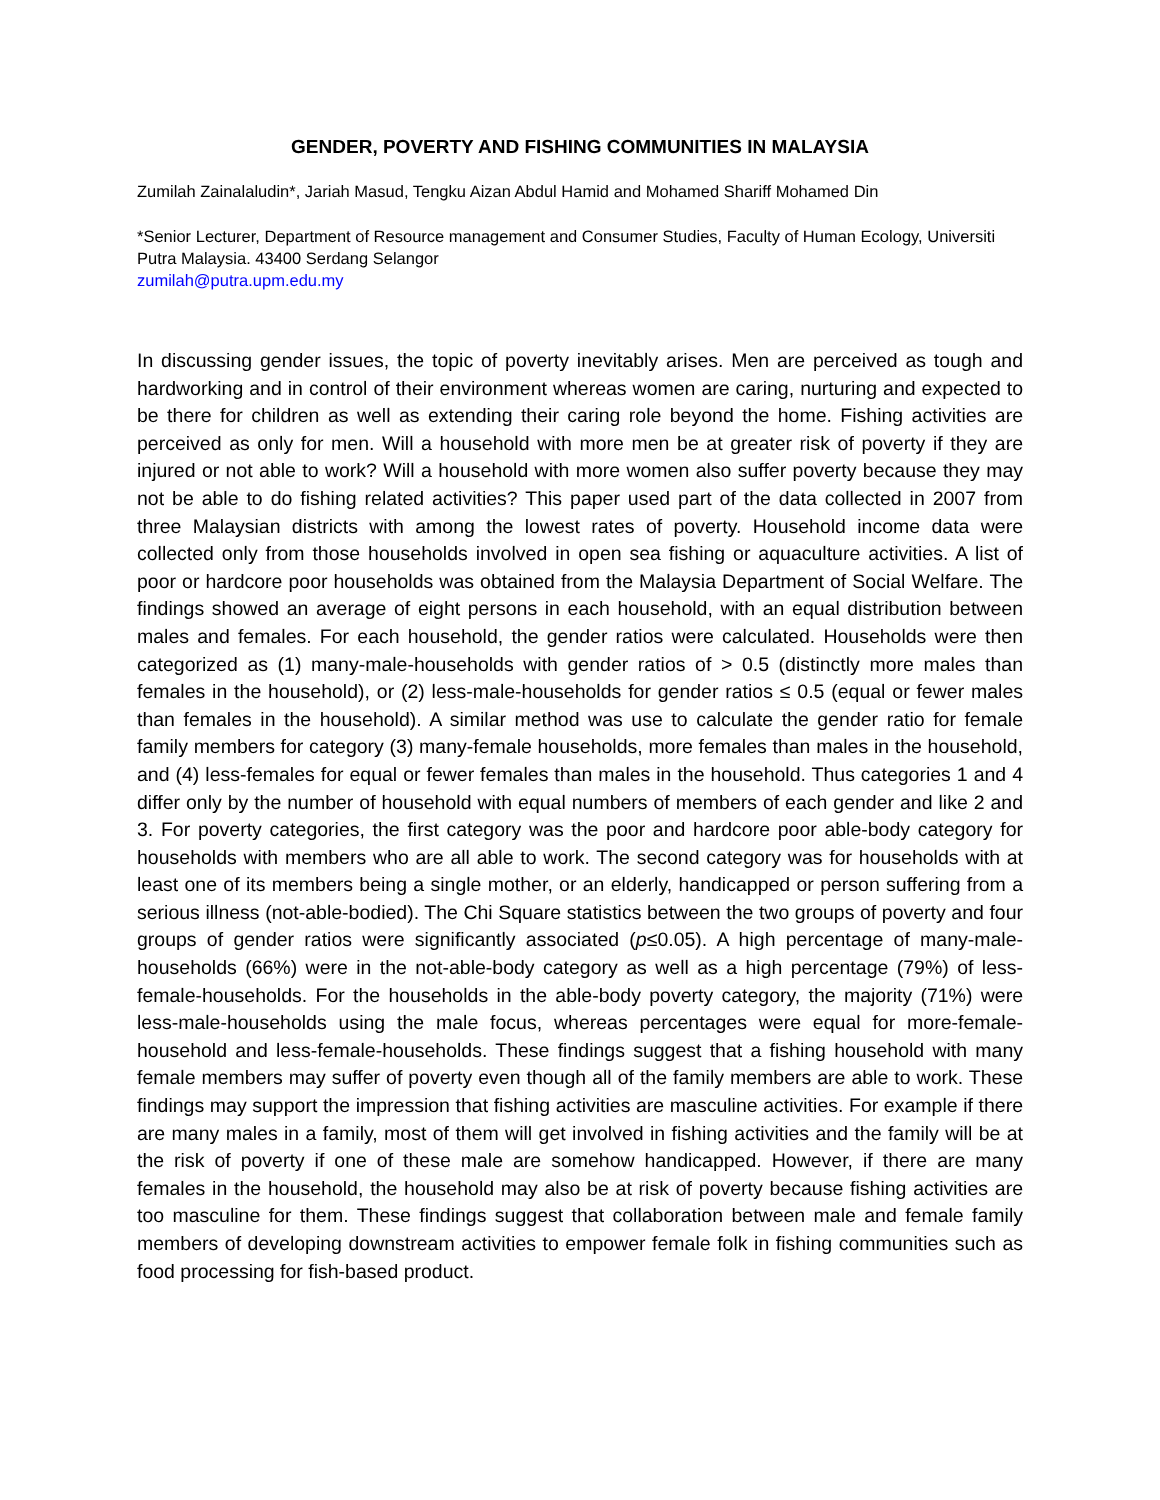GENDER, POVERTY AND FISHING COMMUNITIES IN MALAYSIA
Zumilah Zainalaludin*, Jariah Masud, Tengku Aizan Abdul Hamid and Mohamed Shariff Mohamed Din
*Senior Lecturer, Department of Resource management and Consumer Studies, Faculty of Human Ecology, Universiti Putra Malaysia. 43400 Serdang Selangor
zumilah@putra.upm.edu.my
In discussing gender issues, the topic of poverty inevitably arises. Men are perceived as tough and hardworking and in control of their environment whereas women are caring, nurturing and expected to be there for children as well as extending their caring role beyond the home. Fishing activities are perceived as only for men. Will a household with more men be at greater risk of poverty if they are injured or not able to work? Will a household with more women also suffer poverty because they may not be able to do fishing related activities? This paper used part of the data collected in 2007 from three Malaysian districts with among the lowest rates of poverty. Household income data were collected only from those households involved in open sea fishing or aquaculture activities. A list of poor or hardcore poor households was obtained from the Malaysia Department of Social Welfare. The findings showed an average of eight persons in each household, with an equal distribution between males and females. For each household, the gender ratios were calculated. Households were then categorized as (1) many-male-households with gender ratios of > 0.5 (distinctly more males than females in the household), or (2) less-male-households for gender ratios ≤ 0.5 (equal or fewer males than females in the household). A similar method was use to calculate the gender ratio for female family members for category (3) many-female households, more females than males in the household, and (4) less-females for equal or fewer females than males in the household. Thus categories 1 and 4 differ only by the number of household with equal numbers of members of each gender and like 2 and 3. For poverty categories, the first category was the poor and hardcore poor able-body category for households with members who are all able to work. The second category was for households with at least one of its members being a single mother, or an elderly, handicapped or person suffering from a serious illness (not-able-bodied). The Chi Square statistics between the two groups of poverty and four groups of gender ratios were significantly associated (p≤0.05). A high percentage of many-male-households (66%) were in the not-able-body category as well as a high percentage (79%) of less-female-households. For the households in the able-body poverty category, the majority (71%) were less-male-households using the male focus, whereas percentages were equal for more-female-household and less-female-households. These findings suggest that a fishing household with many female members may suffer of poverty even though all of the family members are able to work. These findings may support the impression that fishing activities are masculine activities. For example if there are many males in a family, most of them will get involved in fishing activities and the family will be at the risk of poverty if one of these male are somehow handicapped. However, if there are many females in the household, the household may also be at risk of poverty because fishing activities are too masculine for them. These findings suggest that collaboration between male and female family members of developing downstream activities to empower female folk in fishing communities such as food processing for fish-based product.